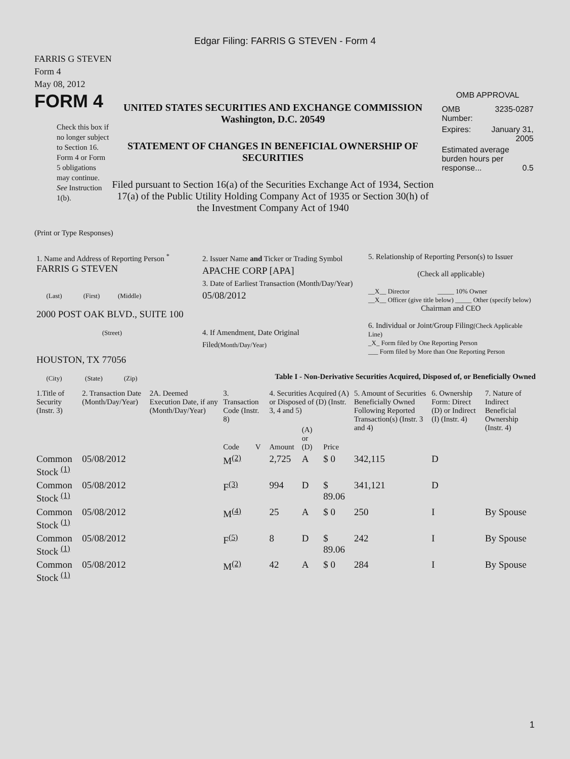Edgar Filing: FARRIS G STEVEN - Form 4
FARRIS G STEVEN
Form 4
May 08, 2012
FORM 4
Check this box if no longer subject to Section 16. Form 4 or Form 5 obligations may continue. See Instruction 1(b).
UNITED STATES SECURITIES AND EXCHANGE COMMISSION
Washington, D.C. 20549
STATEMENT OF CHANGES IN BENEFICIAL OWNERSHIP OF SECURITIES
Filed pursuant to Section 16(a) of the Securities Exchange Act of 1934, Section 17(a) of the Public Utility Holding Company Act of 1935 or Section 30(h) of the Investment Company Act of 1940
OMB APPROVAL
| OMB Number: | 3235-0287 |
| Expires: | January 31, 2005 |
| Estimated average burden hours per response... 0.5 | |
(Print or Type Responses)
| 1. Name and Address of Reporting Person <sup>*</sup> FARRIS G STEVEN (Last) (First) (Middle) 2000 POST OAK BLVD., SUITE 100 (Street) HOUSTON, TX 77056 (City) (State) (Zip) | 2. Issuer Name and Ticker or Trading Symbol APACHE CORP [APA] 3. Date of Earliest Transaction (Month/Day/Year) 05/08/2012 4. If Amendment, Date Original Filed (Month/Day/Year) | 5. Relationship of Reporting Person(s) to Issuer (Check all applicable) __X__ Director _____ 10% Owner __X__ Officer (give title below) _____ Other (specify below) Chairman and CEO 6. Individual or Joint/Group Filing (Check Applicable Line) _X_ Form filed by One Reporting Person ___ Form filed by More than One Reporting Person |
Table I - Non-Derivative Securities Acquired, Disposed of, or Beneficially Owned
| 1.Title of Security (Instr. 3) | 2. Transaction Date (Month/Day/Year) | 2A. Deemed Execution Date, if any (Month/Day/Year) | 3. Transaction Code (Instr. 8) | | 4. Securities Acquired (A) or Disposed of (D) (Instr. 3, 4 and 5) | | | 5. Amount of Securities Beneficially Owned Following Reported Transaction(s) (Instr. 3 and 4) | 6. Ownership Form: Direct (D) or Indirect (I) (Instr. 4) | 7. Nature of Indirect Beneficial Ownership (Instr. 4) |
| --- | --- | --- | --- | --- | --- | --- | --- | --- | --- | --- |
| | | | Code | V | Amount | (A) or (D) | Price | | | |
| Common Stock <sup>(1)</sup> | 05/08/2012 | | M<sup>(2)</sup> | | 2,725 | A | $ 0 | 342,115 | D | |
| Common Stock <sup>(1)</sup> | 05/08/2012 | | F<sup>(3)</sup> | | 994 | D | $ 89.06 | 341,121 | D | |
| Common Stock <sup>(1)</sup> | 05/08/2012 | | M<sup>(4)</sup> | | 25 | A | $ 0 | 250 | I | By Spouse |
| Common Stock <sup>(1)</sup> | 05/08/2012 | | F<sup>(5)</sup> | | 8 | D | $ 89.06 | 242 | I | By Spouse |
| Common Stock <sup>(1)</sup> | 05/08/2012 | | M<sup>(2)</sup> | | 42 | A | $ 0 | 284 | I | By Spouse |
1